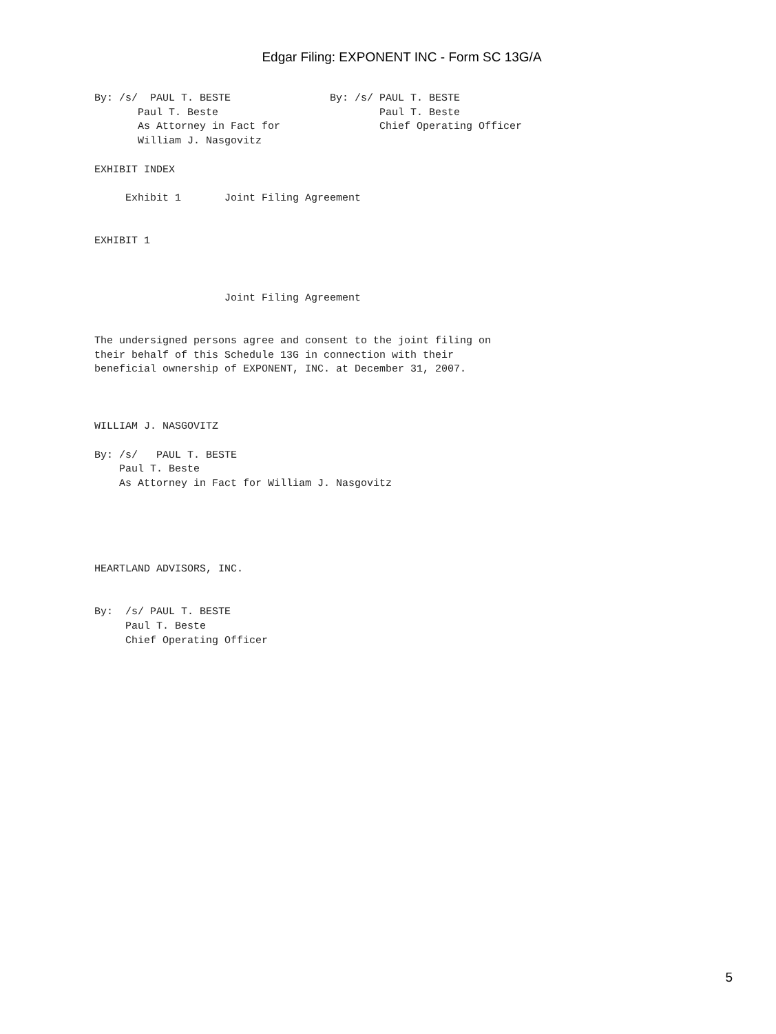Edgar Filing: EXPONENT INC - Form SC 13G/A
By: /s/  PAUL T. BESTE                By: /s/ PAUL T. BESTE
       Paul T. Beste                          Paul T. Beste
       As Attorney in Fact for                Chief Operating Officer
       William J. Nasgovitz

EXHIBIT INDEX

     Exhibit 1       Joint Filing Agreement


EXHIBIT 1



                     Joint Filing Agreement


The undersigned persons agree and consent to the joint filing on
their behalf of this Schedule 13G in connection with their
beneficial ownership of EXPONENT, INC. at December 31, 2007.



WILLIAM J. NASGOVITZ

By: /s/   PAUL T. BESTE
    Paul T. Beste
    As Attorney in Fact for William J. Nasgovitz





HEARTLAND ADVISORS, INC.


By:  /s/ PAUL T. BESTE
     Paul T. Beste
     Chief Operating Officer
5